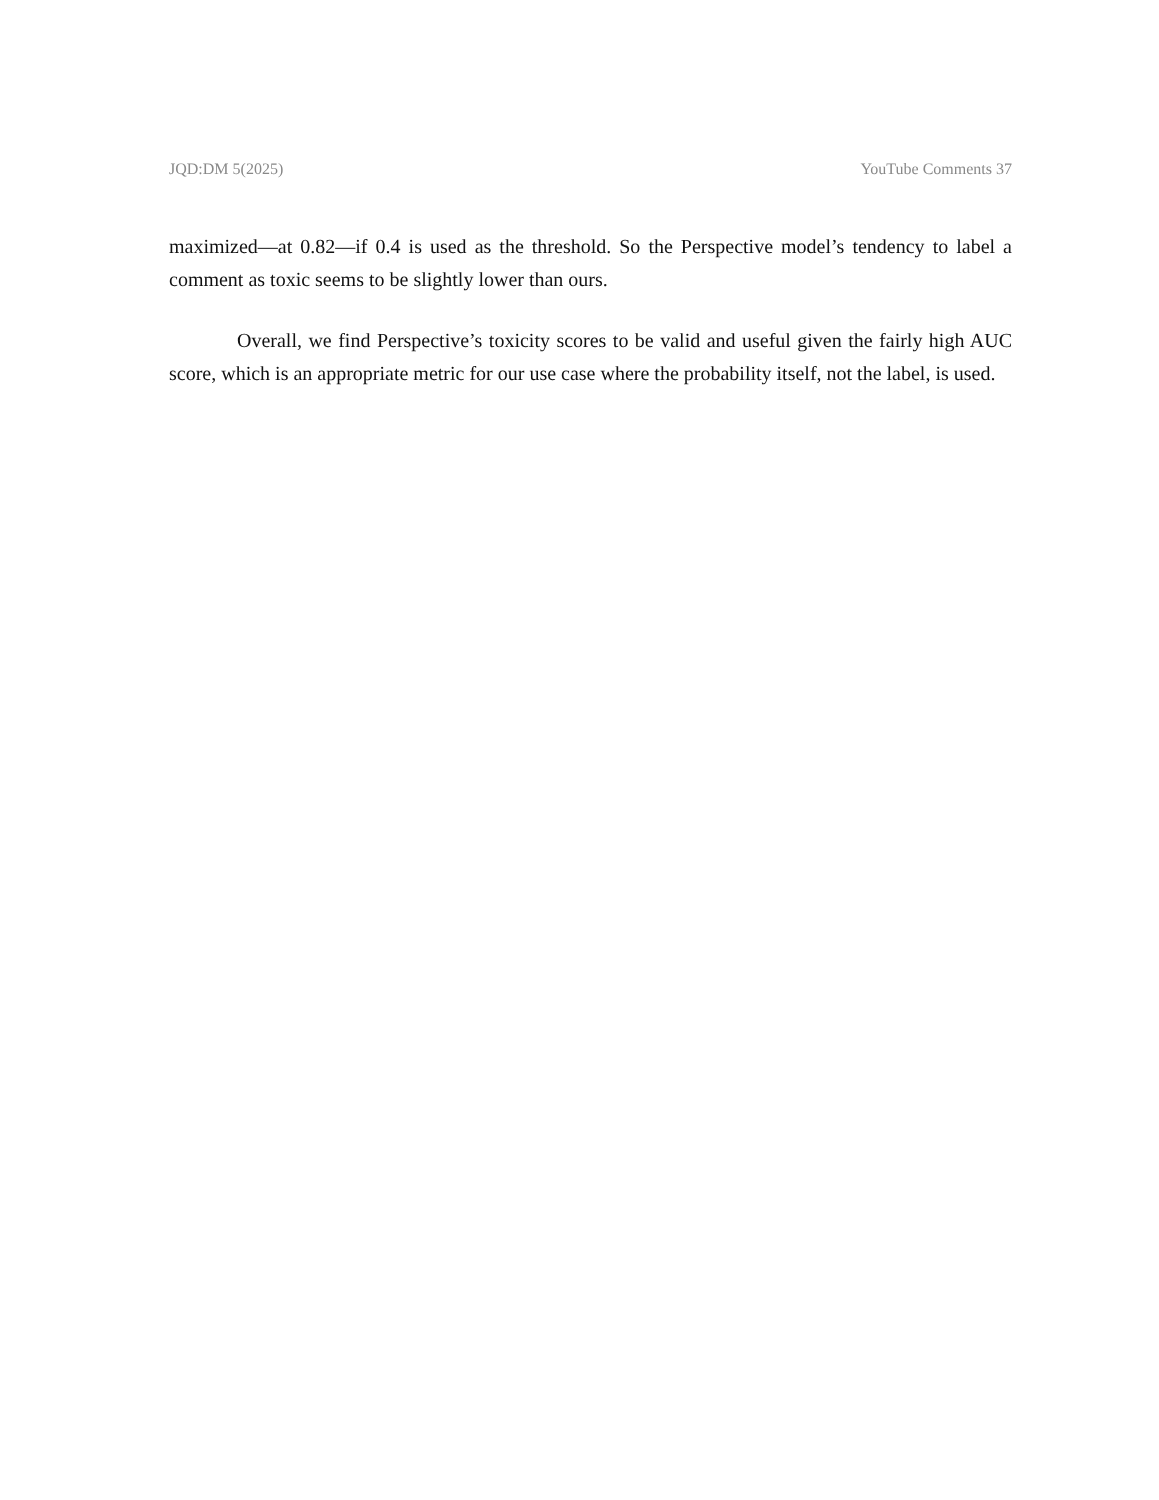JQD:DM 5(2025) YouTube Comments 37
maximized—at 0.82—if 0.4 is used as the threshold. So the Perspective model’s tendency to label a comment as toxic seems to be slightly lower than ours.
Overall, we find Perspective’s toxicity scores to be valid and useful given the fairly high AUC score, which is an appropriate metric for our use case where the probability itself, not the label, is used.